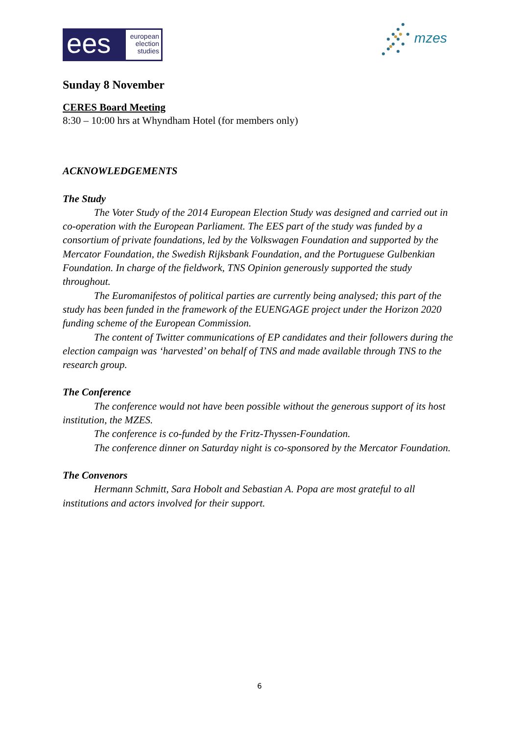ees
european
election
studies
mzes
Sunday 8 November
CERES Board Meeting
8:30 – 10:00 hrs at Whyndham Hotel (for members only)
ACKNOWLEDGEMENTS
The Study
The Voter Study of the 2014 European Election Study was designed and carried out in co-operation with the European Parliament. The EES part of the study was funded by a consortium of private foundations, led by the Volkswagen Foundation and supported by the Mercator Foundation, the Swedish Rijksbank Foundation, and the Portuguese Gulbenkian Foundation. In charge of the fieldwork, TNS Opinion generously supported the study throughout.
The Euromanifestos of political parties are currently being analysed; this part of the study has been funded in the framework of the EUENGAGE project under the Horizon 2020 funding scheme of the European Commission.
The content of Twitter communications of EP candidates and their followers during the election campaign was ‘harvested’ on behalf of TNS and made available through TNS to the research group.
The Conference
The conference would not have been possible without the generous support of its host institution, the MZES.
The conference is co-funded by the Fritz-Thyssen-Foundation.
The conference dinner on Saturday night is co-sponsored by the Mercator Foundation.
The Convenors
Hermann Schmitt, Sara Hobolt and Sebastian A. Popa are most grateful to all institutions and actors involved for their support.
6